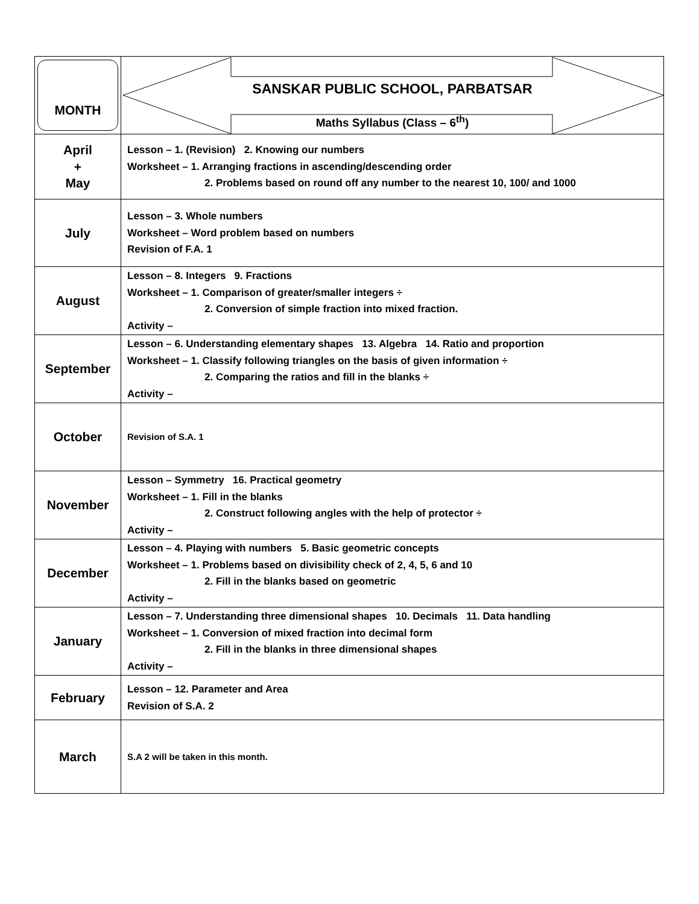| MONTH | SANSKAR PUBLIC SCHOOL, PARBATSAR Maths Syllabus (Class – 6<sup>th</sup>) |
| April + May | Lesson – 1. (Revision) 2. Knowing our numbers Worksheet – 1. Arranging fractions in ascending/descending order 2. Problems based on round off any number to the nearest 10, 100/ and 1000 |
| July | Lesson – 3. Whole numbers Worksheet – Word problem based on numbers Revision of F.A. 1 |
| August | Lesson – 8. Integers 9. Fractions Worksheet – 1. Comparison of greater/smaller integers ÷ 2. Conversion of simple fraction into mixed fraction. Activity – |
| September | Lesson – 6. Understanding elementary shapes 13. Algebra 14. Ratio and proportion Worksheet – 1. Classify following triangles on the basis of given information ÷ 2. Comparing the ratios and fill in the blanks ÷ Activity – |
| October | Revision of S.A. 1 |
| November | Lesson – Symmetry 16. Practical geometry Worksheet – 1. Fill in the blanks 2. Construct following angles with the help of protector ÷ Activity – |
| December | Lesson – 4. Playing with numbers 5. Basic geometric concepts Worksheet – 1. Problems based on divisibility check of 2, 4, 5, 6 and 10 2. Fill in the blanks based on geometric Activity – |
| January | Lesson – 7. Understanding three dimensional shapes 10. Decimals 11. Data handling Worksheet – 1. Conversion of mixed fraction into decimal form 2. Fill in the blanks in three dimensional shapes Activity – |
| February | Lesson – 12. Parameter and Area Revision of S.A. 2 |
| March | S.A 2 will be taken in this month. |